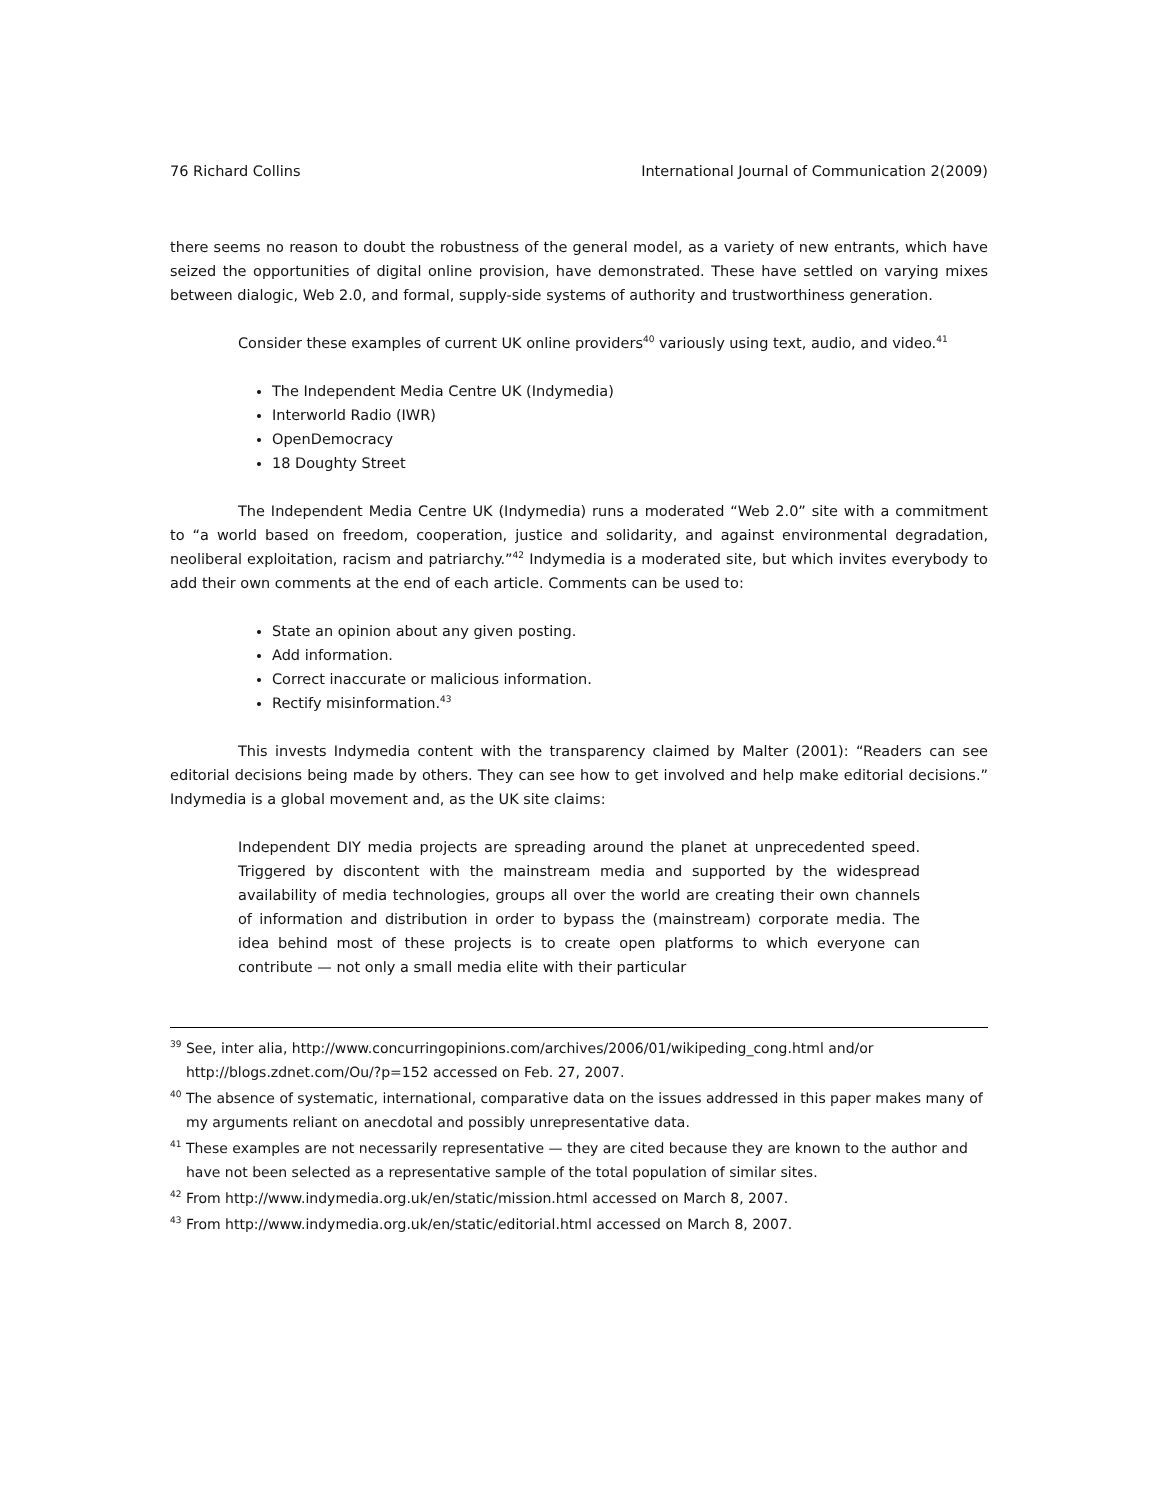76 Richard Collins International Journal of Communication 2(2009)
there seems no reason to doubt the robustness of the general model, as a variety of new entrants, which have seized the opportunities of digital online provision, have demonstrated. These have settled on varying mixes between dialogic, Web 2.0, and formal, supply-side systems of authority and trustworthiness generation.
Consider these examples of current UK online providers<sup>40</sup> variously using text, audio, and video.<sup>41</sup>
The Independent Media Centre UK (Indymedia)
Interworld Radio (IWR)
OpenDemocracy
18 Doughty Street
The Independent Media Centre UK (Indymedia) runs a moderated “Web 2.0” site with a commitment to “a world based on freedom, cooperation, justice and solidarity, and against environmental degradation, neoliberal exploitation, racism and patriarchy.”<sup>42</sup> Indymedia is a moderated site, but which invites everybody to add their own comments at the end of each article. Comments can be used to:
State an opinion about any given posting.
Add information.
Correct inaccurate or malicious information.
Rectify misinformation.<sup>43</sup>
This invests Indymedia content with the transparency claimed by Malter (2001): “Readers can see editorial decisions being made by others. They can see how to get involved and help make editorial decisions.” Indymedia is a global movement and, as the UK site claims:
Independent DIY media projects are spreading around the planet at unprecedented speed. Triggered by discontent with the mainstream media and supported by the widespread availability of media technologies, groups all over the world are creating their own channels of information and distribution in order to bypass the (mainstream) corporate media. The idea behind most of these projects is to create open platforms to which everyone can contribute — not only a small media elite with their particular
<sup>39</sup> See, inter alia, http://www.concurringopinions.com/archives/2006/01/wikipeding_cong.html and/or http://blogs.zdnet.com/Ou/?p=152 accessed on Feb. 27, 2007.
<sup>40</sup> The absence of systematic, international, comparative data on the issues addressed in this paper makes many of my arguments reliant on anecdotal and possibly unrepresentative data.
<sup>41</sup> These examples are not necessarily representative — they are cited because they are known to the author and have not been selected as a representative sample of the total population of similar sites.
<sup>42</sup> From http://www.indymedia.org.uk/en/static/mission.html accessed on March 8, 2007.
<sup>43</sup> From http://www.indymedia.org.uk/en/static/editorial.html accessed on March 8, 2007.